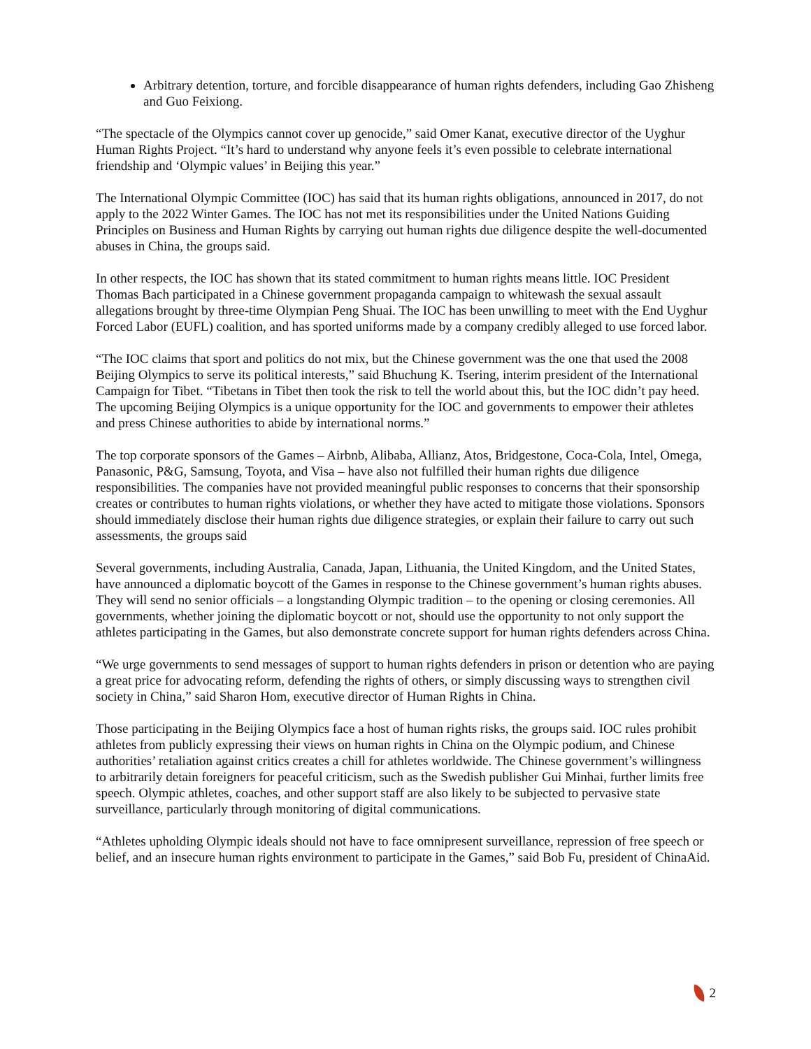Arbitrary detention, torture, and forcible disappearance of human rights defenders, including Gao Zhisheng and Guo Feixiong.
“The spectacle of the Olympics cannot cover up genocide,” said Omer Kanat, executive director of the Uyghur Human Rights Project. “It’s hard to understand why anyone feels it’s even possible to celebrate international friendship and ‘Olympic values’ in Beijing this year.”
The International Olympic Committee (IOC) has said that its human rights obligations, announced in 2017, do not apply to the 2022 Winter Games. The IOC has not met its responsibilities under the United Nations Guiding Principles on Business and Human Rights by carrying out human rights due diligence despite the well-documented abuses in China, the groups said.
In other respects, the IOC has shown that its stated commitment to human rights means little. IOC President Thomas Bach participated in a Chinese government propaganda campaign to whitewash the sexual assault allegations brought by three-time Olympian Peng Shuai. The IOC has been unwilling to meet with the End Uyghur Forced Labor (EUFL) coalition, and has sported uniforms made by a company credibly alleged to use forced labor.
“The IOC claims that sport and politics do not mix, but the Chinese government was the one that used the 2008 Beijing Olympics to serve its political interests,” said Bhuchung K. Tsering, interim president of the International Campaign for Tibet. “Tibetans in Tibet then took the risk to tell the world about this, but the IOC didn’t pay heed. The upcoming Beijing Olympics is a unique opportunity for the IOC and governments to empower their athletes and press Chinese authorities to abide by international norms.”
The top corporate sponsors of the Games – Airbnb, Alibaba, Allianz, Atos, Bridgestone, Coca-Cola, Intel, Omega, Panasonic, P&G, Samsung, Toyota, and Visa – have also not fulfilled their human rights due diligence responsibilities. The companies have not provided meaningful public responses to concerns that their sponsorship creates or contributes to human rights violations, or whether they have acted to mitigate those violations. Sponsors should immediately disclose their human rights due diligence strategies, or explain their failure to carry out such assessments, the groups said
Several governments, including Australia, Canada, Japan, Lithuania, the United Kingdom, and the United States, have announced a diplomatic boycott of the Games in response to the Chinese government’s human rights abuses. They will send no senior officials – a longstanding Olympic tradition – to the opening or closing ceremonies. All governments, whether joining the diplomatic boycott or not, should use the opportunity to not only support the athletes participating in the Games, but also demonstrate concrete support for human rights defenders across China.
“We urge governments to send messages of support to human rights defenders in prison or detention who are paying a great price for advocating reform, defending the rights of others, or simply discussing ways to strengthen civil society in China,” said Sharon Hom, executive director of Human Rights in China.
Those participating in the Beijing Olympics face a host of human rights risks, the groups said. IOC rules prohibit athletes from publicly expressing their views on human rights in China on the Olympic podium, and Chinese authorities’ retaliation against critics creates a chill for athletes worldwide. The Chinese government’s willingness to arbitrarily detain foreigners for peaceful criticism, such as the Swedish publisher Gui Minhai, further limits free speech. Olympic athletes, coaches, and other support staff are also likely to be subjected to pervasive state surveillance, particularly through monitoring of digital communications.
“Athletes upholding Olympic ideals should not have to face omnipresent surveillance, repression of free speech or belief, and an insecure human rights environment to participate in the Games,” said Bob Fu, president of ChinaAid.
2